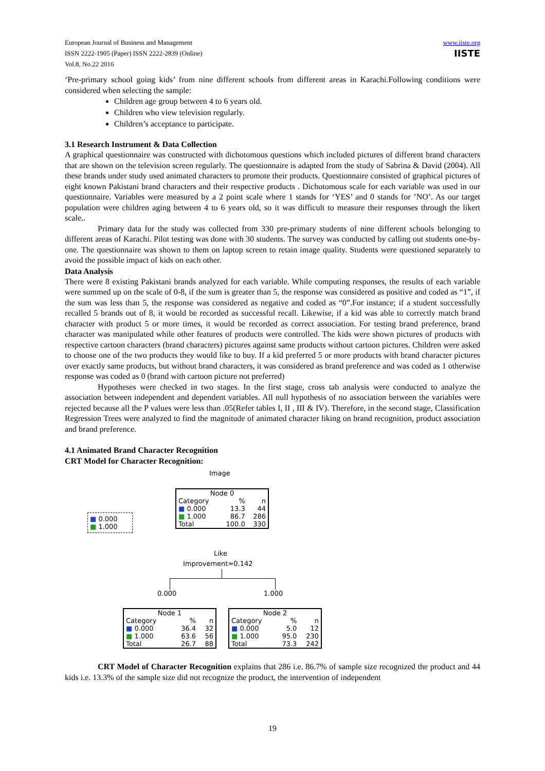European Journal of Business and Management
ISSN 2222-1905 (Paper) ISSN 2222-2839 (Online)
Vol.8, No.22 2016
www.iiste.org
IISTE
‘Pre-primary school going kids’ from nine different schools from different areas in Karachi.Following conditions were considered when selecting the sample:
Children age group between 4 to 6 years old.
Children who view television regularly.
Children’s acceptance to participate.
3.1 Research Instrument & Data Collection
A graphical questionnaire was constructed with dichotomous questions which included pictures of different brand characters that are shown on the television screen regularly. The questionnaire is adapted from the study of Sabrina & David (2004). All these brands under study used animated characters to promote their products. Questionnaire consisted of graphical pictures of eight known Pakistani brand characters and their respective products . Dichotomous scale for each variable was used in our questionnaire. Variables were measured by a 2 point scale where 1 stands for ‘YES’ and 0 stands for ’NO’. As our target population were children aging between 4 to 6 years old, so it was difficult to measure their responses through the likert scale..
Primary data for the study was collected from 330 pre-primary students of nine different schools belonging to different areas of Karachi. Pilot testing was done with 30 students. The survey was conducted by calling out students one-by-one. The questionnaire was shown to them on laptop screen to retain image quality. Students were questioned separately to avoid the possible impact of kids on each other.
Data Analysis
There were 8 existing Pakistani brands analyzed for each variable. While computing responses, the results of each variable were summed up on the scale of 0-8, if the sum is greater than 5, the response was considered as positive and coded as “1”, if the sum was less than 5, the response was considered as negative and coded as “0”.For instance; if a student successfully recalled 5 brands out of 8, it would be recorded as successful recall. Likewise, if a kid was able to correctly match brand character with product 5 or more times, it would be recorded as correct association. For testing brand preference, brand character was manipulated while other features of products were controlled. The kids were shown pictures of products with respective cartoon characters (brand characters) pictures against same products without cartoon pictures. Children were asked to choose one of the two products they would like to buy. If a kid preferred 5 or more products with brand character pictures over exactly same products, but without brand characters, it was considered as brand preference and was coded as 1 otherwise response was coded as 0 (brand with cartoon picture not preferred)
Hypotheses were checked in two stages. In the first stage, cross tab analysis were conducted to analyze the association between independent and dependent variables. All null hypothesis of no association between the variables were rejected because all the P values were less than .05(Refer tables I, II , III & IV). Therefore, in the second stage, Classification Regression Trees were analyzed to find the magnitude of animated character liking on brand recognition, product association and brand preference.
4.1 Animated Brand Character Recognition
CRT Model for Character Recognition:
Image
■ 0.000
■ 1.000
| Node 0 | | |
| --- | --- | --- |
| Category | % | n |
| ■ 0.000 | 13.3 | 44 |
| ■ 1.000 | 86.7 | 286 |
| Total | 100.0 | 330 |
Like
Improvement=0.142
0.000 1.000
| Node 1 | | |
| --- | --- | --- |
| Category | % | n |
| ■ 0.000 | 36.4 | 32 |
| ■ 1.000 | 63.6 | 56 |
| Total | 26.7 | 88 |
| Node 2 | | |
| --- | --- | --- |
| Category | % | n |
| ■ 0.000 | 5.0 | 12 |
| ■ 1.000 | 95.0 | 230 |
| Total | 73.3 | 242 |
CRT Model of Character Recognition explains that 286 i.e. 86.7% of sample size recognized the product and 44 kids i.e. 13.3% of the sample size did not recognize the product, the intervention of independent
19